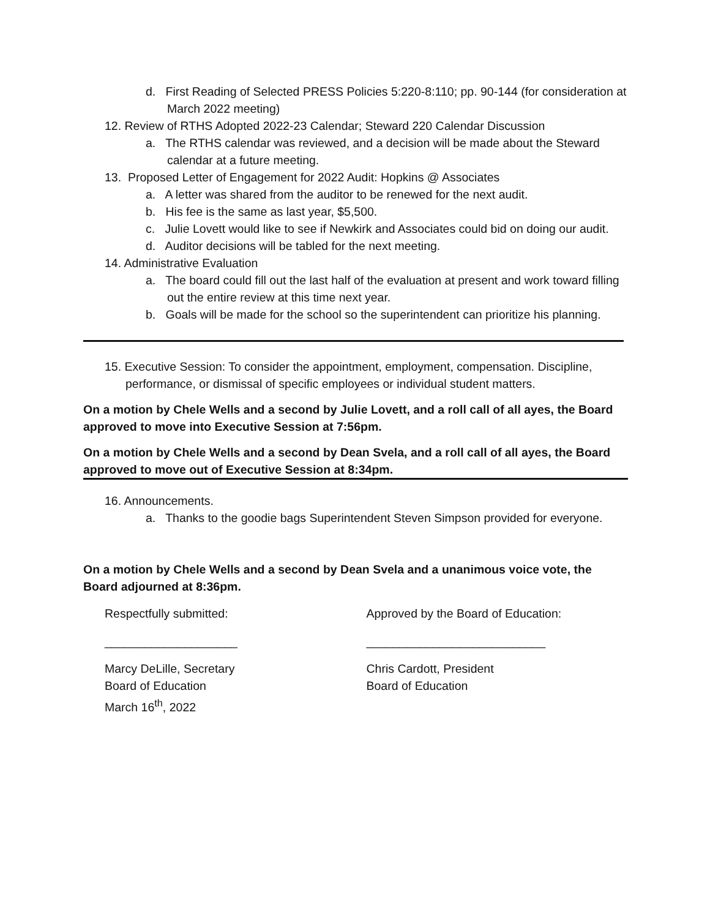d. First Reading of Selected PRESS Policies 5:220-8:110; pp. 90-144 (for consideration at March 2022 meeting)
12. Review of RTHS Adopted 2022-23 Calendar; Steward 220 Calendar Discussion
a. The RTHS calendar was reviewed, and a decision will be made about the Steward calendar at a future meeting.
13. Proposed Letter of Engagement for 2022 Audit: Hopkins @ Associates
a. A letter was shared from the auditor to be renewed for the next audit.
b. His fee is the same as last year, $5,500.
c. Julie Lovett would like to see if Newkirk and Associates could bid on doing our audit.
d. Auditor decisions will be tabled for the next meeting.
14. Administrative Evaluation
a. The board could fill out the last half of the evaluation at present and work toward filling out the entire review at this time next year.
b. Goals will be made for the school so the superintendent can prioritize his planning.
15. Executive Session: To consider the appointment, employment, compensation. Discipline, performance, or dismissal of specific employees or individual student matters.
On a motion by Chele Wells and a second by Julie Lovett, and a roll call of all ayes, the Board approved to move into Executive Session at 7:56pm.
On a motion by Chele Wells and a second by Dean Svela, and a roll call of all ayes, the Board approved to move out of Executive Session at 8:34pm.
16. Announcements.
a. Thanks to the goodie bags Superintendent Steven Simpson provided for everyone.
On a motion by Chele Wells and a second by Dean Svela and a unanimous voice vote, the Board adjourned at 8:36pm.
Respectfully submitted: Approved by the Board of Education:
____________________ ___________________________
Marcy DeLille, Secretary
Board of Education
March 16<sup>th</sup>, 2022
Chris Cardott, President
Board of Education